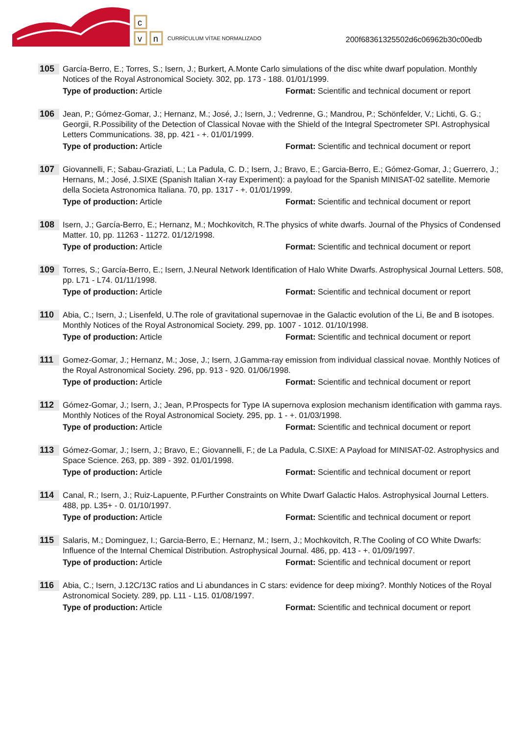c
v
n
CURRÍCULUM VÍTAE NORMALIZADO
200f68361325502d6c06962b30c00edb
105
García-Berro, E.; Torres, S.; Isern, J.; Burkert, A.Monte Carlo simulations of the disc white dwarf population. Monthly Notices of the Royal Astronomical Society. 302, pp. 173 - 188. 01/01/1999.
Type of production: Article Format: Scientific and technical document or report
106
Jean, P.; Gómez-Gomar, J.; Hernanz, M.; José, J.; Isern, J.; Vedrenne, G.; Mandrou, P.; Schönfelder, V.; Lichti, G. G.; Georgii, R.Possibility of the Detection of Classical Novae with the Shield of the Integral Spectrometer SPI. Astrophysical Letters Communications. 38, pp. 421 - +. 01/01/1999.
Type of production: Article Format: Scientific and technical document or report
107
Giovannelli, F.; Sabau-Graziati, L.; La Padula, C. D.; Isern, J.; Bravo, E.; Garcia-Berro, E.; Gómez-Gomar, J.; Guerrero, J.; Hernans, M.; José, J.SIXE (Spanish Italian X-ray Experiment): a payload for the Spanish MINISAT-02 satellite. Memorie della Societa Astronomica Italiana. 70, pp. 1317 - +. 01/01/1999.
Type of production: Article Format: Scientific and technical document or report
108
Isern, J.; García-Berro, E.; Hernanz, M.; Mochkovitch, R.The physics of white dwarfs. Journal of the Physics of Condensed Matter. 10, pp. 11263 - 11272. 01/12/1998.
Type of production: Article Format: Scientific and technical document or report
109
Torres, S.; García-Berro, E.; Isern, J.Neural Network Identification of Halo White Dwarfs. Astrophysical Journal Letters. 508, pp. L71 - L74. 01/11/1998.
Type of production: Article Format: Scientific and technical document or report
110
Abia, C.; Isern, J.; Lisenfeld, U.The role of gravitational supernovae in the Galactic evolution of the Li, Be and B isotopes. Monthly Notices of the Royal Astronomical Society. 299, pp. 1007 - 1012. 01/10/1998.
Type of production: Article Format: Scientific and technical document or report
111
Gomez-Gomar, J.; Hernanz, M.; Jose, J.; Isern, J.Gamma-ray emission from individual classical novae. Monthly Notices of the Royal Astronomical Society. 296, pp. 913 - 920. 01/06/1998.
Type of production: Article Format: Scientific and technical document or report
112
Gómez-Gomar, J.; Isern, J.; Jean, P.Prospects for Type IA supernova explosion mechanism identification with gamma rays. Monthly Notices of the Royal Astronomical Society. 295, pp. 1 - +. 01/03/1998.
Type of production: Article Format: Scientific and technical document or report
113
Gómez-Gomar, J.; Isern, J.; Bravo, E.; Giovannelli, F.; de La Padula, C.SIXE: A Payload for MINISAT-02. Astrophysics and Space Science. 263, pp. 389 - 392. 01/01/1998.
Type of production: Article Format: Scientific and technical document or report
114
Canal, R.; Isern, J.; Ruiz-Lapuente, P.Further Constraints on White Dwarf Galactic Halos. Astrophysical Journal Letters. 488, pp. L35+ - 0. 01/10/1997.
Type of production: Article Format: Scientific and technical document or report
115
Salaris, M.; Dominguez, I.; Garcia-Berro, E.; Hernanz, M.; Isern, J.; Mochkovitch, R.The Cooling of CO White Dwarfs: Influence of the Internal Chemical Distribution. Astrophysical Journal. 486, pp. 413 - +. 01/09/1997.
Type of production: Article Format: Scientific and technical document or report
116
Abia, C.; Isern, J.12C/13C ratios and Li abundances in C stars: evidence for deep mixing?. Monthly Notices of the Royal Astronomical Society. 289, pp. L11 - L15. 01/08/1997.
Type of production: Article Format: Scientific and technical document or report